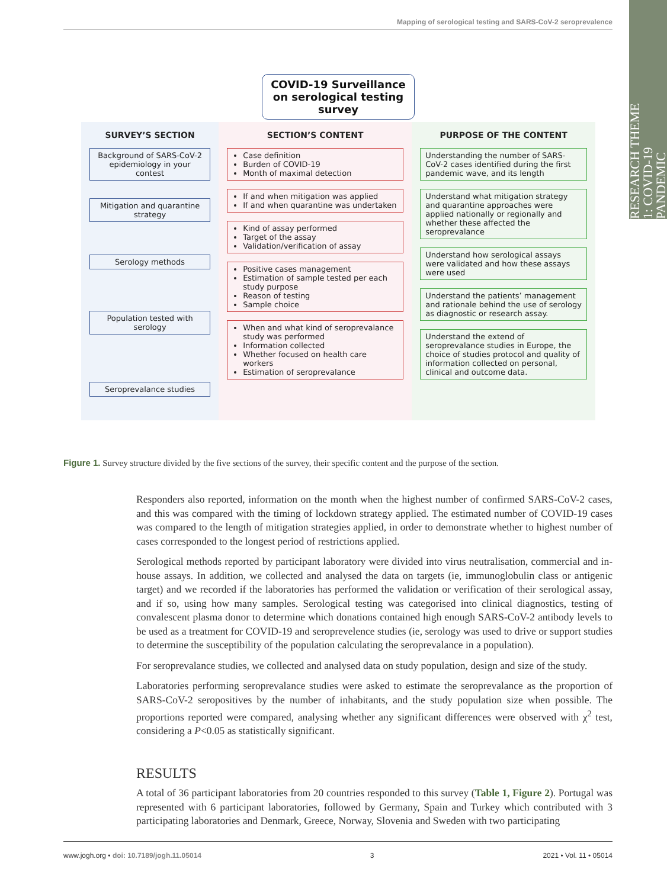Mapping of serological testing and SARS-CoV-2 seroprevalence
RESEARCH THEME 1: COVID-19 PANDEMIC
COVID-19 Surveillance on serological testing survey
SURVEY’S SECTION
Background of SARS-CoV-2 epidemiology in your contest
Mitigation and quarantine strategy
Serology methods
Population tested with serology
Seroprevalance studies
SECTION’S CONTENT
Case definition
Burden of COVID-19
Month of maximal detection
If and when mitigation was applied
If and when quarantine was undertaken
Kind of assay performed
Target of the assay
Validation/verification of assay
Positive cases management
Estimation of sample tested per each study purpose
Reason of testing
Sample choice
When and what kind of seroprevalance study was performed
Information collected
Whether focused on health care workers
Estimation of seroprevalance
PURPOSE OF THE CONTENT
Understanding the number of SARS-CoV-2 cases identified during the first pandemic wave, and its length
Understand what mitigation strategy and quarantine approaches were applied nationally or regionally and whether these affected the seroprevalance
Understand how serological assays were validated and how these assays were used
Understand the patients’ management and rationale behind the use of serology as diagnostic or research assay.
Understand the extend of seroprevalance studies in Europe, the choice of studies protocol and quality of information collected on personal, clinical and outcome data.
Figure 1. Survey structure divided by the five sections of the survey, their specific content and the purpose of the section.
Responders also reported, information on the month when the highest number of confirmed SARS-CoV-2 cases, and this was compared with the timing of lockdown strategy applied. The estimated number of COVID-19 cases was compared to the length of mitigation strategies applied, in order to demonstrate whether to highest number of cases corresponded to the longest period of restrictions applied.
Serological methods reported by participant laboratory were divided into virus neutralisation, commercial and in-house assays. In addition, we collected and analysed the data on targets (ie, immunoglobulin class or antigenic target) and we recorded if the laboratories has performed the validation or verification of their serological assay, and if so, using how many samples. Serological testing was categorised into clinical diagnostics, testing of convalescent plasma donor to determine which donations contained high enough SARS-CoV-2 antibody levels to be used as a treatment for COVID-19 and seroprevelence studies (ie, serology was used to drive or support studies to determine the susceptibility of the population calculating the seroprevalance in a population).
For seroprevalance studies, we collected and analysed data on study population, design and size of the study.
Laboratories performing seroprevalance studies were asked to estimate the seroprevalance as the proportion of SARS-CoV-2 seropositives by the number of inhabitants, and the study population size when possible. The proportions reported were compared, analysing whether any significant differences were observed with χ<sup>2</sup> test, considering a P<0.05 as statistically significant.
RESULTS
A total of 36 participant laboratories from 20 countries responded to this survey (Table 1, Figure 2). Portugal was represented with 6 participant laboratories, followed by Germany, Spain and Turkey which contributed with 3 participating laboratories and Denmark, Greece, Norway, Slovenia and Sweden with two participating
www.jogh.org • doi: 10.7189/jogh.11.05014 3 2021 • Vol. 11 • 05014